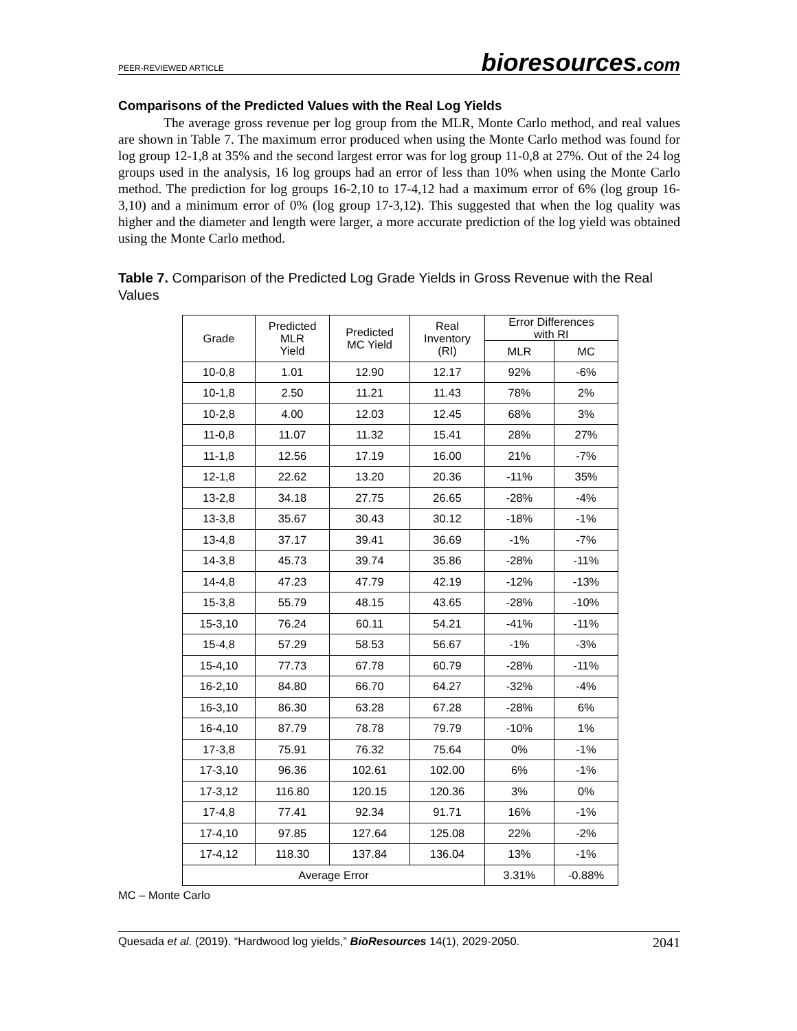PEER-REVIEWED ARTICLE bioresources.com
Comparisons of the Predicted Values with the Real Log Yields
The average gross revenue per log group from the MLR, Monte Carlo method, and real values are shown in Table 7. The maximum error produced when using the Monte Carlo method was found for log group 12-1,8 at 35% and the second largest error was for log group 11-0,8 at 27%. Out of the 24 log groups used in the analysis, 16 log groups had an error of less than 10% when using the Monte Carlo method. The prediction for log groups 16-2,10 to 17-4,12 had a maximum error of 6% (log group 16-3,10) and a minimum error of 0% (log group 17-3,12). This suggested that when the log quality was higher and the diameter and length were larger, a more accurate prediction of the log yield was obtained using the Monte Carlo method.
Table 7. Comparison of the Predicted Log Grade Yields in Gross Revenue with the Real Values
| Grade | Predicted MLR Yield | Predicted MC Yield | Real Inventory (RI) | Error Differences with RI | |
| --- | --- | --- | --- | --- | --- |
| | | | | MLR | MC |
| 10-0,8 | 1.01 | 12.90 | 12.17 | 92% | -6% |
| 10-1,8 | 2.50 | 11.21 | 11.43 | 78% | 2% |
| 10-2,8 | 4.00 | 12.03 | 12.45 | 68% | 3% |
| 11-0,8 | 11.07 | 11.32 | 15.41 | 28% | 27% |
| 11-1,8 | 12.56 | 17.19 | 16.00 | 21% | -7% |
| 12-1,8 | 22.62 | 13.20 | 20.36 | -11% | 35% |
| 13-2,8 | 34.18 | 27.75 | 26.65 | -28% | -4% |
| 13-3,8 | 35.67 | 30.43 | 30.12 | -18% | -1% |
| 13-4,8 | 37.17 | 39.41 | 36.69 | -1% | -7% |
| 14-3,8 | 45.73 | 39.74 | 35.86 | -28% | -11% |
| 14-4,8 | 47.23 | 47.79 | 42.19 | -12% | -13% |
| 15-3,8 | 55.79 | 48.15 | 43.65 | -28% | -10% |
| 15-3,10 | 76.24 | 60.11 | 54.21 | -41% | -11% |
| 15-4,8 | 57.29 | 58.53 | 56.67 | -1% | -3% |
| 15-4,10 | 77.73 | 67.78 | 60.79 | -28% | -11% |
| 16-2,10 | 84.80 | 66.70 | 64.27 | -32% | -4% |
| 16-3,10 | 86.30 | 63.28 | 67.28 | -28% | 6% |
| 16-4,10 | 87.79 | 78.78 | 79.79 | -10% | 1% |
| 17-3,8 | 75.91 | 76.32 | 75.64 | 0% | -1% |
| 17-3,10 | 96.36 | 102.61 | 102.00 | 6% | -1% |
| 17-3,12 | 116.80 | 120.15 | 120.36 | 3% | 0% |
| 17-4,8 | 77.41 | 92.34 | 91.71 | 16% | -1% |
| 17-4,10 | 97.85 | 127.64 | 125.08 | 22% | -2% |
| 17-4,12 | 118.30 | 137.84 | 136.04 | 13% | -1% |
| Average Error | | | | 3.31% | -0.88% |
MC – Monte Carlo
Quesada et al. (2019). “Hardwood log yields,” BioResources 14(1), 2029-2050. 2041